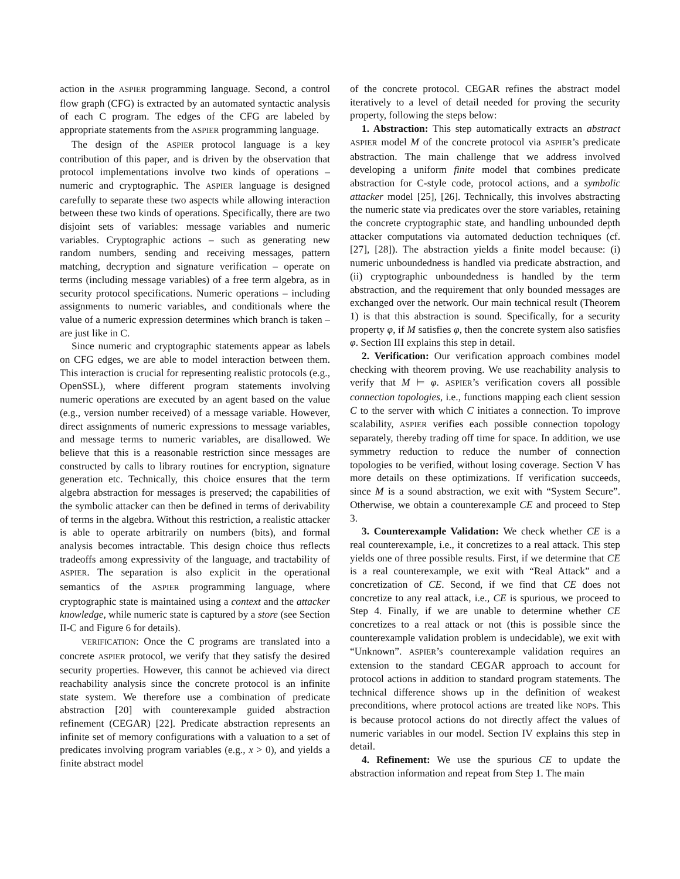action in the ASPIER programming language. Second, a control flow graph (CFG) is extracted by an automated syntactic analysis of each C program. The edges of the CFG are labeled by appropriate statements from the ASPIER programming language.
The design of the ASPIER protocol language is a key contribution of this paper, and is driven by the observation that protocol implementations involve two kinds of operations – numeric and cryptographic. The ASPIER language is designed carefully to separate these two aspects while allowing interaction between these two kinds of operations. Specifically, there are two disjoint sets of variables: message variables and numeric variables. Cryptographic actions – such as generating new random numbers, sending and receiving messages, pattern matching, decryption and signature verification – operate on terms (including message variables) of a free term algebra, as in security protocol specifications. Numeric operations – including assignments to numeric variables, and conditionals where the value of a numeric expression determines which branch is taken – are just like in C.
Since numeric and cryptographic statements appear as labels on CFG edges, we are able to model interaction between them. This interaction is crucial for representing realistic protocols (e.g., OpenSSL), where different program statements involving numeric operations are executed by an agent based on the value (e.g., version number received) of a message variable. However, direct assignments of numeric expressions to message variables, and message terms to numeric variables, are disallowed. We believe that this is a reasonable restriction since messages are constructed by calls to library routines for encryption, signature generation etc. Technically, this choice ensures that the term algebra abstraction for messages is preserved; the capabilities of the symbolic attacker can then be defined in terms of derivability of terms in the algebra. Without this restriction, a realistic attacker is able to operate arbitrarily on numbers (bits), and formal analysis becomes intractable. This design choice thus reflects tradeoffs among expressivity of the language, and tractability of ASPIER. The separation is also explicit in the operational semantics of the ASPIER programming language, where cryptographic state is maintained using a context and the attacker knowledge, while numeric state is captured by a store (see Section II-C and Figure 6 for details).
VERIFICATION: Once the C programs are translated into a concrete ASPIER protocol, we verify that they satisfy the desired security properties. However, this cannot be achieved via direct reachability analysis since the concrete protocol is an infinite state system. We therefore use a combination of predicate abstraction [20] with counterexample guided abstraction refinement (CEGAR) [22]. Predicate abstraction represents an infinite set of memory configurations with a valuation to a set of predicates involving program variables (e.g., x > 0), and yields a finite abstract model
of the concrete protocol. CEGAR refines the abstract model iteratively to a level of detail needed for proving the security property, following the steps below:
1. Abstraction: This step automatically extracts an abstract ASPIER model M of the concrete protocol via ASPIER’s predicate abstraction. The main challenge that we address involved developing a uniform finite model that combines predicate abstraction for C-style code, protocol actions, and a symbolic attacker model [25], [26]. Technically, this involves abstracting the numeric state via predicates over the store variables, retaining the concrete cryptographic state, and handling unbounded depth attacker computations via automated deduction techniques (cf. [27], [28]). The abstraction yields a finite model because: (i) numeric unboundedness is handled via predicate abstraction, and (ii) cryptographic unboundedness is handled by the term abstraction, and the requirement that only bounded messages are exchanged over the network. Our main technical result (Theorem 1) is that this abstraction is sound. Specifically, for a security property φ, if M satisfies φ, then the concrete system also satisfies φ. Section III explains this step in detail.
2. Verification: Our verification approach combines model checking with theorem proving. We use reachability analysis to verify that M ⊨ φ. ASPIER’s verification covers all possible connection topologies, i.e., functions mapping each client session C to the server with which C initiates a connection. To improve scalability, ASPIER verifies each possible connection topology separately, thereby trading off time for space. In addition, we use symmetry reduction to reduce the number of connection topologies to be verified, without losing coverage. Section V has more details on these optimizations. If verification succeeds, since M is a sound abstraction, we exit with “System Secure”. Otherwise, we obtain a counterexample CE and proceed to Step 3.
3. Counterexample Validation: We check whether CE is a real counterexample, i.e., it concretizes to a real attack. This step yields one of three possible results. First, if we determine that CE is a real counterexample, we exit with “Real Attack” and a concretization of CE. Second, if we find that CE does not concretize to any real attack, i.e., CE is spurious, we proceed to Step 4. Finally, if we are unable to determine whether CE concretizes to a real attack or not (this is possible since the counterexample validation problem is undecidable), we exit with “Unknown”. ASPIER’s counterexample validation requires an extension to the standard CEGAR approach to account for protocol actions in addition to standard program statements. The technical difference shows up in the definition of weakest preconditions, where protocol actions are treated like NOPs. This is because protocol actions do not directly affect the values of numeric variables in our model. Section IV explains this step in detail.
4. Refinement: We use the spurious CE to update the abstraction information and repeat from Step 1. The main